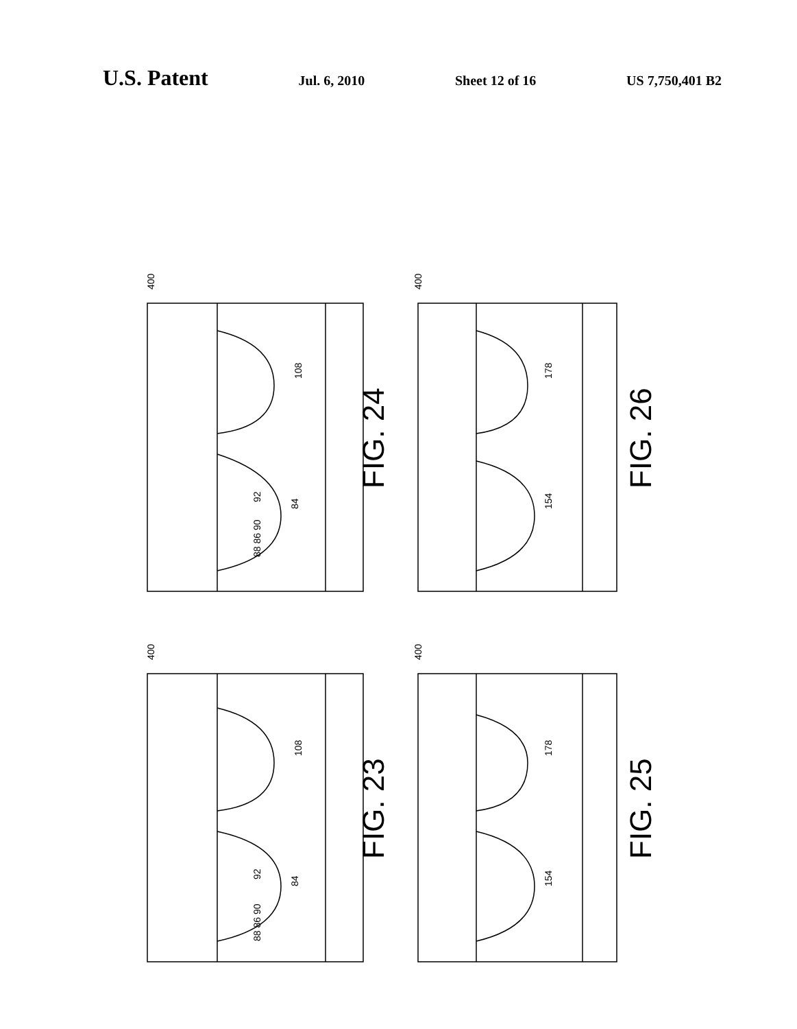U.S. Patent Jul. 6, 2010 Sheet 12 of 16 US 7,750,401 B2
FIG. 24
400
108
84
92
88 86 90
FIG. 26
400
178
154
FIG. 23
400
108
84
92
88 86 90
FIG. 25
400
178
154